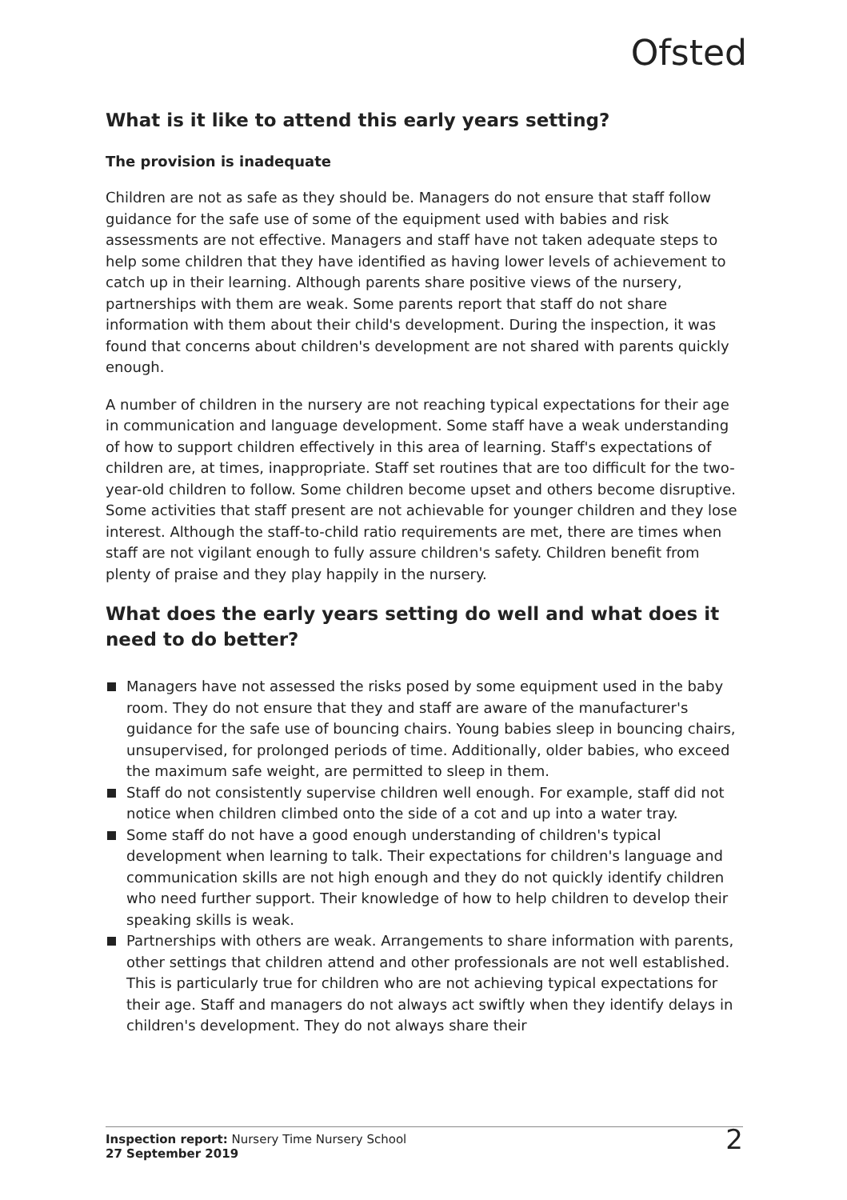Ofsted
What is it like to attend this early years setting?
The provision is inadequate
Children are not as safe as they should be. Managers do not ensure that staff follow guidance for the safe use of some of the equipment used with babies and risk assessments are not effective. Managers and staff have not taken adequate steps to help some children that they have identified as having lower levels of achievement to catch up in their learning. Although parents share positive views of the nursery, partnerships with them are weak. Some parents report that staff do not share information with them about their child's development. During the inspection, it was found that concerns about children's development are not shared with parents quickly enough.
A number of children in the nursery are not reaching typical expectations for their age in communication and language development. Some staff have a weak understanding of how to support children effectively in this area of learning. Staff's expectations of children are, at times, inappropriate. Staff set routines that are too difficult for the two-year-old children to follow. Some children become upset and others become disruptive. Some activities that staff present are not achievable for younger children and they lose interest. Although the staff-to-child ratio requirements are met, there are times when staff are not vigilant enough to fully assure children's safety. Children benefit from plenty of praise and they play happily in the nursery.
What does the early years setting do well and what does it need to do better?
Managers have not assessed the risks posed by some equipment used in the baby room. They do not ensure that they and staff are aware of the manufacturer's guidance for the safe use of bouncing chairs. Young babies sleep in bouncing chairs, unsupervised, for prolonged periods of time. Additionally, older babies, who exceed the maximum safe weight, are permitted to sleep in them.
Staff do not consistently supervise children well enough. For example, staff did not notice when children climbed onto the side of a cot and up into a water tray.
Some staff do not have a good enough understanding of children's typical development when learning to talk. Their expectations for children's language and communication skills are not high enough and they do not quickly identify children who need further support. Their knowledge of how to help children to develop their speaking skills is weak.
Partnerships with others are weak. Arrangements to share information with parents, other settings that children attend and other professionals are not well established. This is particularly true for children who are not achieving typical expectations for their age. Staff and managers do not always act swiftly when they identify delays in children's development. They do not always share their
Inspection report: Nursery Time Nursery School
27 September 2019
2